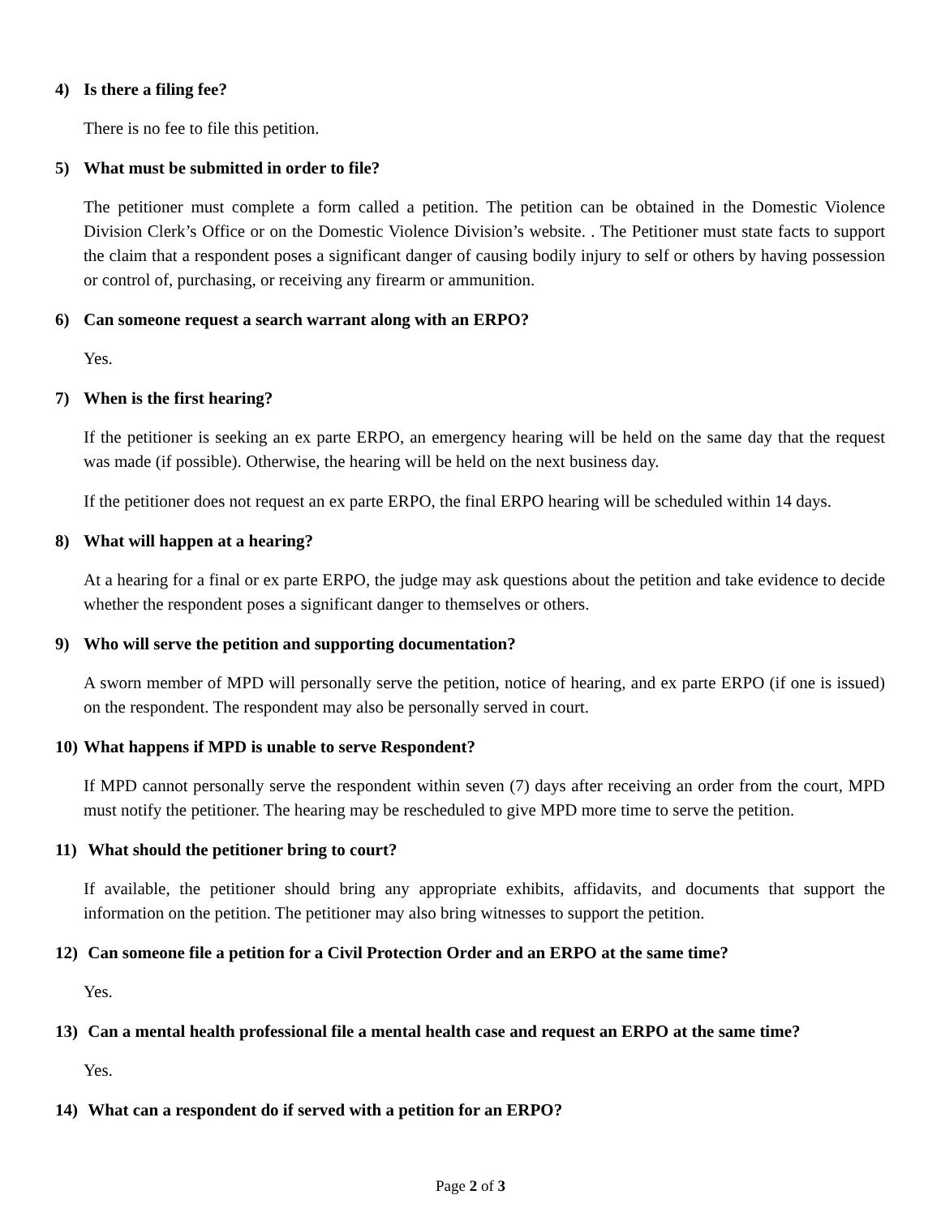4) Is there a filing fee?
There is no fee to file this petition.
5) What must be submitted in order to file?
The petitioner must complete a form called a petition. The petition can be obtained in the Domestic Violence Division Clerk’s Office or on the Domestic Violence Division’s website. . The Petitioner must state facts to support the claim that a respondent poses a significant danger of causing bodily injury to self or others by having possession or control of, purchasing, or receiving any firearm or ammunition.
6) Can someone request a search warrant along with an ERPO?
Yes.
7) When is the first hearing?
If the petitioner is seeking an ex parte ERPO, an emergency hearing will be held on the same day that the request was made (if possible). Otherwise, the hearing will be held on the next business day.
If the petitioner does not request an ex parte ERPO, the final ERPO hearing will be scheduled within 14 days.
8) What will happen at a hearing?
At a hearing for a final or ex parte ERPO, the judge may ask questions about the petition and take evidence to decide whether the respondent poses a significant danger to themselves or others.
9) Who will serve the petition and supporting documentation?
A sworn member of MPD will personally serve the petition, notice of hearing, and ex parte ERPO (if one is issued) on the respondent. The respondent may also be personally served in court.
10) What happens if MPD is unable to serve Respondent?
If MPD cannot personally serve the respondent within seven (7) days after receiving an order from the court, MPD must notify the petitioner. The hearing may be rescheduled to give MPD more time to serve the petition.
11) What should the petitioner bring to court?
If available, the petitioner should bring any appropriate exhibits, affidavits, and documents that support the information on the petition. The petitioner may also bring witnesses to support the petition.
12) Can someone file a petition for a Civil Protection Order and an ERPO at the same time?
Yes.
13) Can a mental health professional file a mental health case and request an ERPO at the same time?
Yes.
14) What can a respondent do if served with a petition for an ERPO?
Page 2 of 3